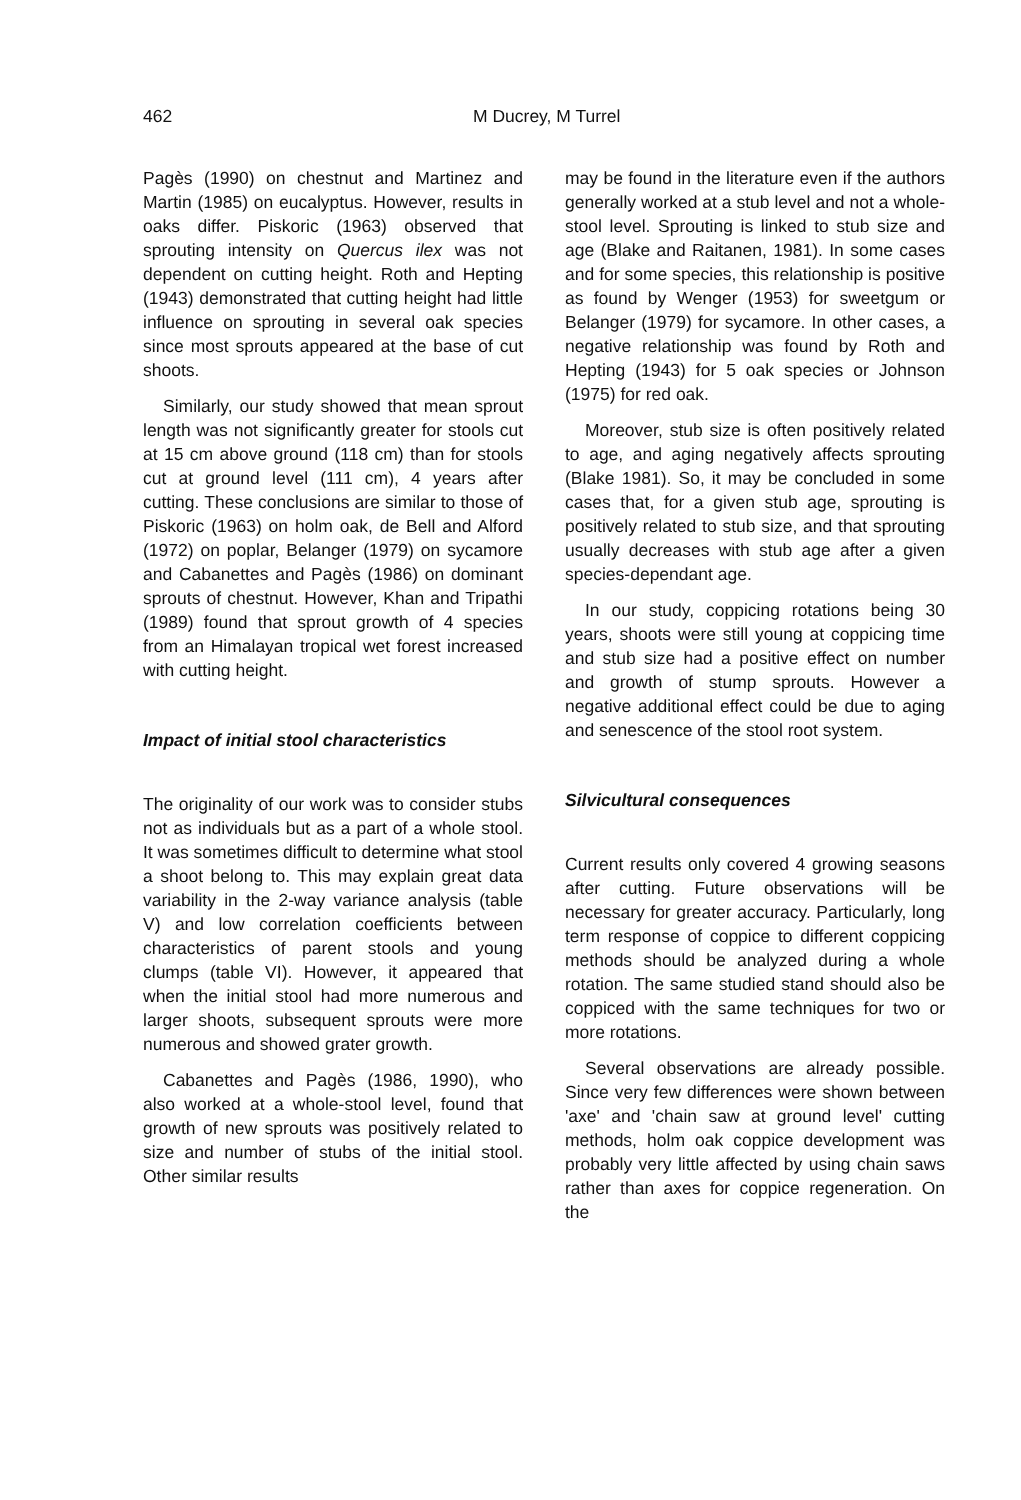462 M Ducrey, M Turrel
Pagès (1990) on chestnut and Martinez and Martin (1985) on eucalyptus. However, results in oaks differ. Piskoric (1963) observed that sprouting intensity on Quercus ilex was not dependent on cutting height. Roth and Hepting (1943) demonstrated that cutting height had little influence on sprouting in several oak species since most sprouts appeared at the base of cut shoots.
Similarly, our study showed that mean sprout length was not significantly greater for stools cut at 15 cm above ground (118 cm) than for stools cut at ground level (111 cm), 4 years after cutting. These conclusions are similar to those of Piskoric (1963) on holm oak, de Bell and Alford (1972) on poplar, Belanger (1979) on sycamore and Cabanettes and Pagès (1986) on dominant sprouts of chestnut. However, Khan and Tripathi (1989) found that sprout growth of 4 species from an Himalayan tropical wet forest increased with cutting height.
Impact of initial stool characteristics
The originality of our work was to consider stubs not as individuals but as a part of a whole stool. It was sometimes difficult to determine what stool a shoot belong to. This may explain great data variability in the 2-way variance analysis (table V) and low correlation coefficients between characteristics of parent stools and young clumps (table VI). However, it appeared that when the initial stool had more numerous and larger shoots, subsequent sprouts were more numerous and showed grater growth.
Cabanettes and Pagès (1986, 1990), who also worked at a whole-stool level, found that growth of new sprouts was positively related to size and number of stubs of the initial stool. Other similar results
may be found in the literature even if the authors generally worked at a stub level and not a whole-stool level. Sprouting is linked to stub size and age (Blake and Raitanen, 1981). In some cases and for some species, this relationship is positive as found by Wenger (1953) for sweetgum or Belanger (1979) for sycamore. In other cases, a negative relationship was found by Roth and Hepting (1943) for 5 oak species or Johnson (1975) for red oak.
Moreover, stub size is often positively related to age, and aging negatively affects sprouting (Blake 1981). So, it may be concluded in some cases that, for a given stub age, sprouting is positively related to stub size, and that sprouting usually decreases with stub age after a given species-dependant age.
In our study, coppicing rotations being 30 years, shoots were still young at coppicing time and stub size had a positive effect on number and growth of stump sprouts. However a negative additional effect could be due to aging and senescence of the stool root system.
Silvicultural consequences
Current results only covered 4 growing seasons after cutting. Future observations will be necessary for greater accuracy. Particularly, long term response of coppice to different coppicing methods should be analyzed during a whole rotation. The same studied stand should also be coppiced with the same techniques for two or more rotations.
Several observations are already possible. Since very few differences were shown between 'axe' and 'chain saw at ground level' cutting methods, holm oak coppice development was probably very little affected by using chain saws rather than axes for coppice regeneration. On the